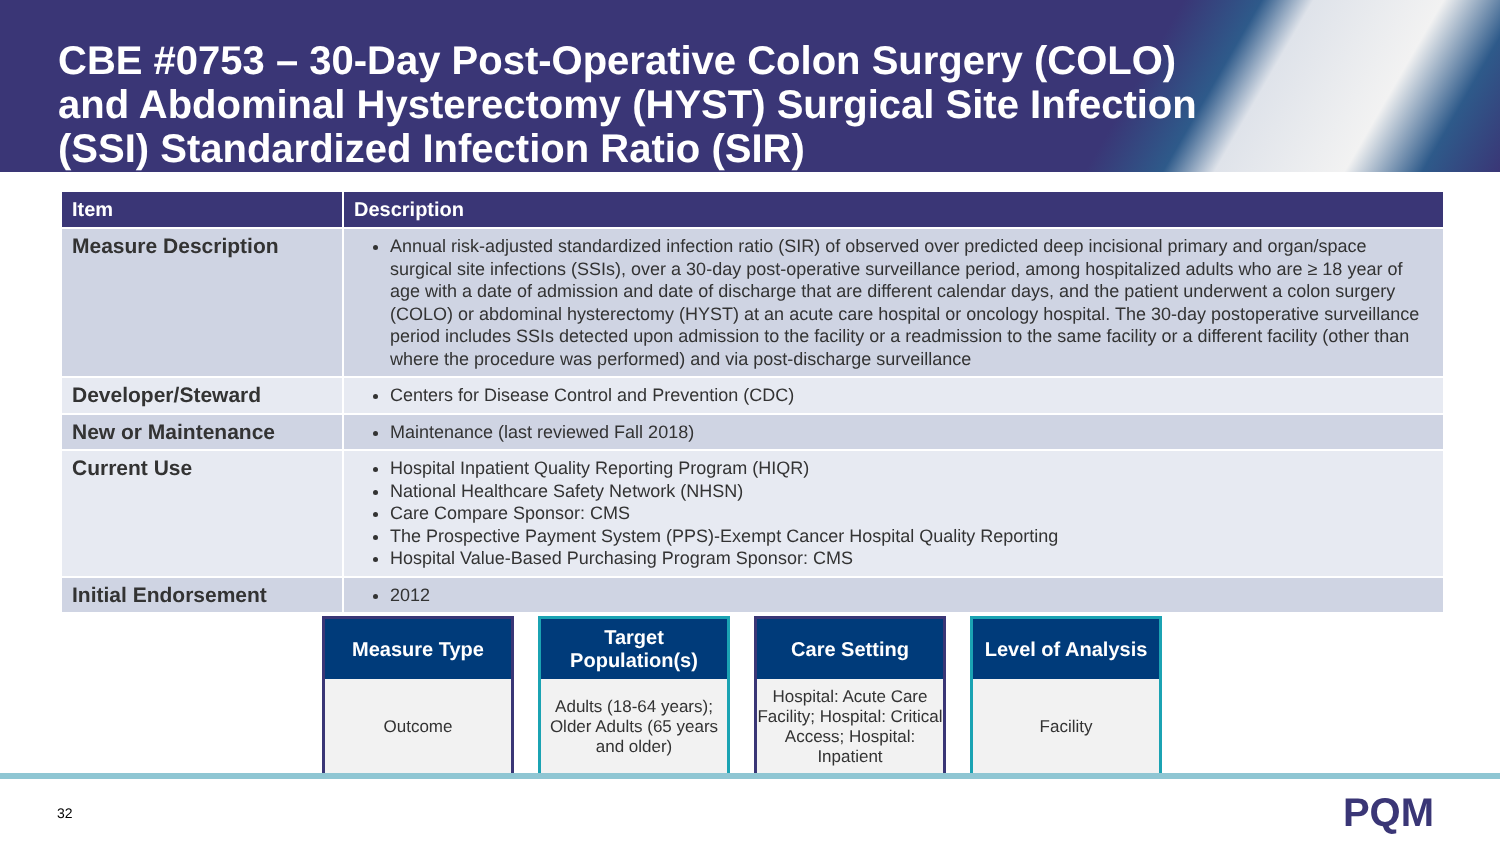CBE #0753 – 30-Day Post-Operative Colon Surgery (COLO) and Abdominal Hysterectomy (HYST) Surgical Site Infection (SSI) Standardized Infection Ratio (SIR)
| Item | Description |
| --- | --- |
| Measure Description | Annual risk-adjusted standardized infection ratio (SIR) of observed over predicted deep incisional primary and organ/space surgical site infections (SSIs), over a 30-day post-operative surveillance period, among hospitalized adults who are ≥ 18 year of age with a date of admission and date of discharge that are different calendar days, and the patient underwent a colon surgery (COLO) or abdominal hysterectomy (HYST) at an acute care hospital or oncology hospital. The 30-day postoperative surveillance period includes SSIs detected upon admission to the facility or a readmission to the same facility or a different facility (other than where the procedure was performed) and via post-discharge surveillance |
| Developer/Steward | Centers for Disease Control and Prevention (CDC) |
| New or Maintenance | Maintenance (last reviewed Fall 2018) |
| Current Use | Hospital Inpatient Quality Reporting Program (HIQR) National Healthcare Safety Network (NHSN) Care Compare Sponsor: CMS The Prospective Payment System (PPS)-Exempt Cancer Hospital Quality Reporting Hospital Value-Based Purchasing Program Sponsor: CMS |
| Initial Endorsement | 2012 |
Measure Type
Outcome
Target Population(s)
Adults (18-64 years);
Older Adults (65 years and older)
Care Setting
Hospital: Acute Care Facility; Hospital: Critical Access; Hospital: Inpatient
Level of Analysis
Facility
32 PQM